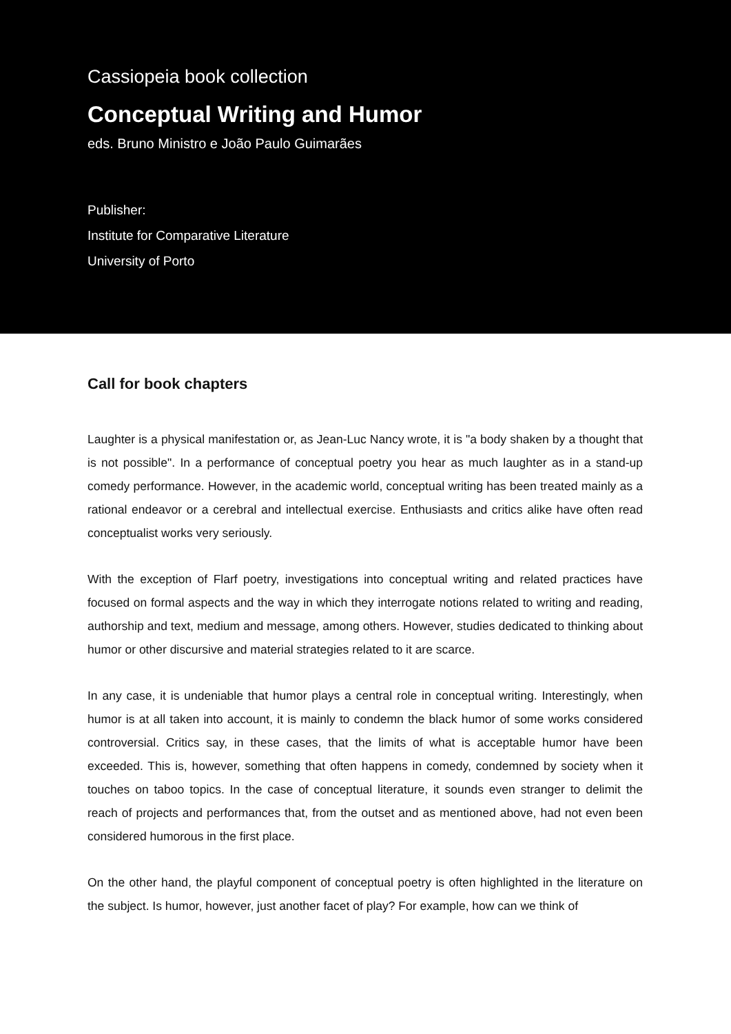Cassiopeia book collection
Conceptual Writing and Humor
eds. Bruno Ministro e João Paulo Guimarães
Publisher:
Institute for Comparative Literature
University of Porto
Call for book chapters
Laughter is a physical manifestation or, as Jean-Luc Nancy wrote, it is "a body shaken by a thought that is not possible". In a performance of conceptual poetry you hear as much laughter as in a stand-up comedy performance. However, in the academic world, conceptual writing has been treated mainly as a rational endeavor or a cerebral and intellectual exercise. Enthusiasts and critics alike have often read conceptualist works very seriously.
With the exception of Flarf poetry, investigations into conceptual writing and related practices have focused on formal aspects and the way in which they interrogate notions related to writing and reading, authorship and text, medium and message, among others. However, studies dedicated to thinking about humor or other discursive and material strategies related to it are scarce.
In any case, it is undeniable that humor plays a central role in conceptual writing. Interestingly, when humor is at all taken into account, it is mainly to condemn the black humor of some works considered controversial. Critics say, in these cases, that the limits of what is acceptable humor have been exceeded. This is, however, something that often happens in comedy, condemned by society when it touches on taboo topics. In the case of conceptual literature, it sounds even stranger to delimit the reach of projects and performances that, from the outset and as mentioned above, had not even been considered humorous in the first place.
On the other hand, the playful component of conceptual poetry is often highlighted in the literature on the subject. Is humor, however, just another facet of play? For example, how can we think of